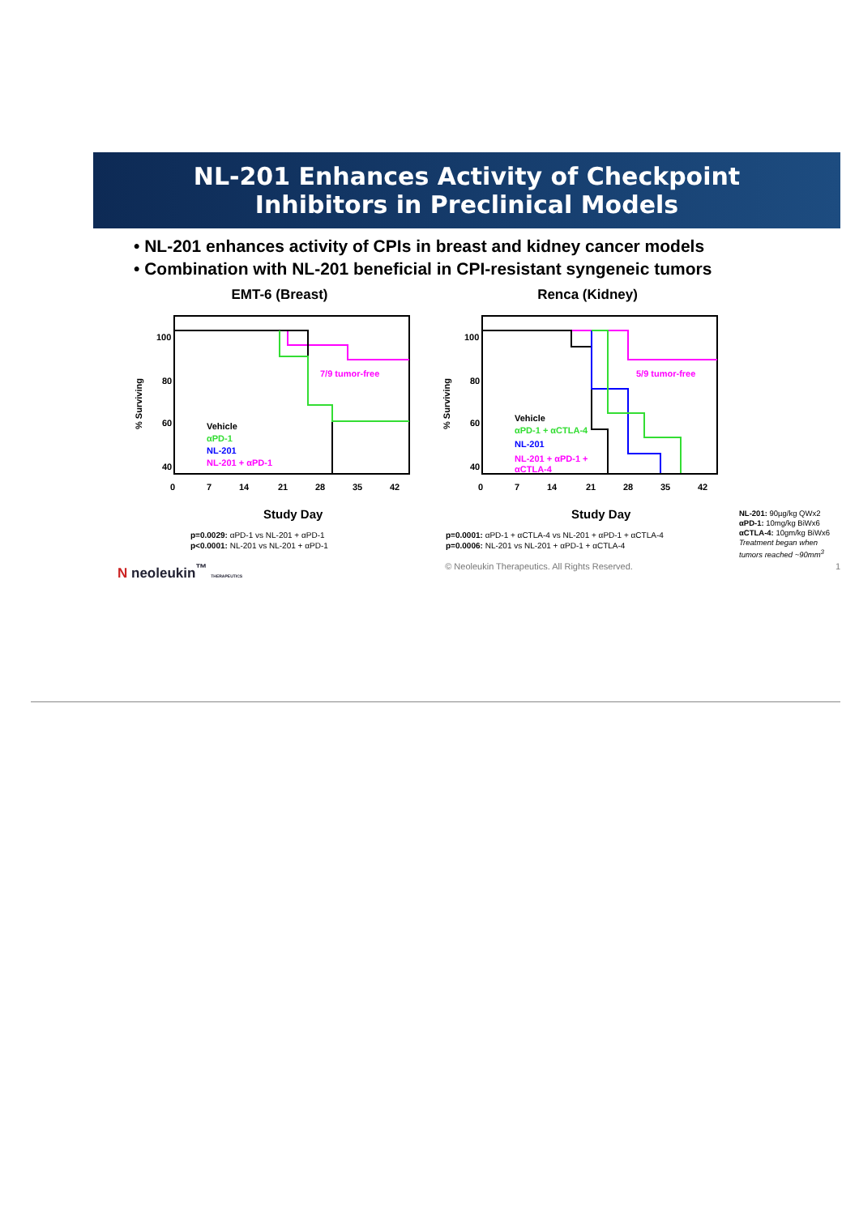NL-201 Enhances Activity of Checkpoint
Inhibitors in Preclinical Models
• NL-201 enhances activity of CPIs in breast and kidney cancer models
• Combination with NL-201 beneficial in CPI-resistant syngeneic tumors
EMT-6 (Breast)
% Surviving
100
80
60
40
0
7
14
21
28
35
42
7/9 tumor-free
Vehicle
αPD-1
NL-201
NL-201 + αPD-1
Study Day
p=0.0029: αPD-1 vs NL-201 + αPD-1
p<0.0001: NL-201 vs NL-201 + αPD-1
Renca (Kidney)
% Surviving
100
80
60
40
0
7
14
21
28
35
42
5/9 tumor-free
Vehicle
αPD-1 + αCTLA-4
NL-201
NL-201 + αPD-1 +
αCTLA-4
Study Day
p=0.0001: αPD-1 + αCTLA-4 vs NL-201 + αPD-1 + αCTLA-4
p=0.0006: NL-201 vs NL-201 + αPD-1 + αCTLA-4
NL-201: 90µg/kg QWx2
αPD-1: 10mg/kg BiWx6
αCTLA-4: 10gm/kg BiWx6
Treatment began when tumors reached ~90mm<sup>3</sup>
N neoleukin<sup>™</sup> THERAPEUTICS © Neoleukin Therapeutics. All Rights Reserved. 1